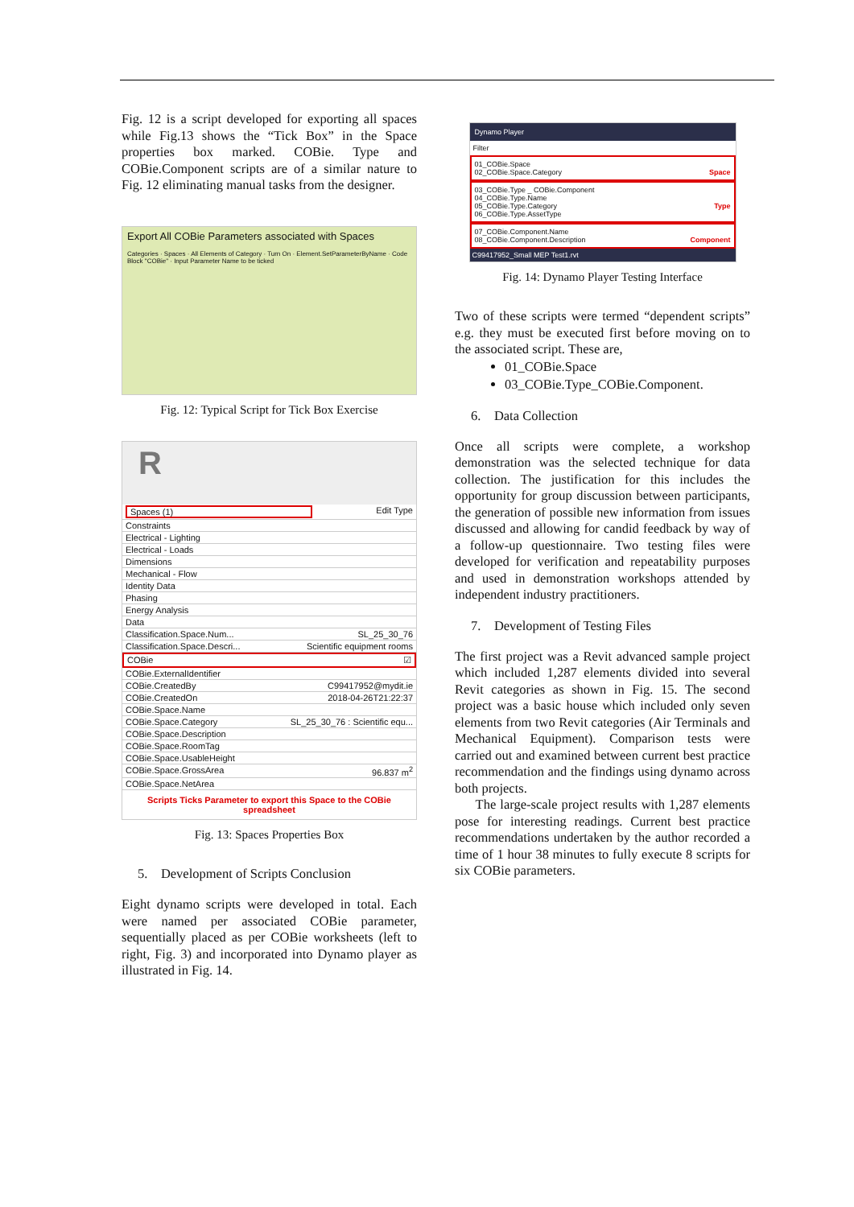Fig. 12 is a script developed for exporting all spaces while Fig.13 shows the “Tick Box” in the Space properties box marked. COBie. Type and COBie.Component scripts are of a similar nature to Fig. 12 eliminating manual tasks from the designer.
Export All COBie Parameters associated with Spaces
Categories · Spaces · All Elements of Category · Turn On · Element.SetParameterByName · Code Block "COBie" · Input Parameter Name to be ticked
Fig. 12: Typical Script for Tick Box Exercise
R
Spaces (1) Edit Type
Constraints
Electrical - Lighting
Electrical - Loads
Dimensions
Mechanical - Flow
Identity Data
Phasing
Energy Analysis
Data
Classification.Space.Num... SL_25_30_76
Classification.Space.Descri... Scientific equipment rooms
COBie ☑
COBie.ExternalIdentifier
COBie.CreatedBy C99417952@mydit.ie
COBie.CreatedOn 2018-04-26T21:22:37
COBie.Space.Name
COBie.Space.Category SL_25_30_76 : Scientific equ...
COBie.Space.Description
COBie.Space.RoomTag
COBie.Space.UsableHeight
COBie.Space.GrossArea 96.837 m<sup>2</sup>
COBie.Space.NetArea
Scripts Ticks Parameter to export this Space to the COBie spreadsheet
Fig. 13: Spaces Properties Box
5. Development of Scripts Conclusion
Eight dynamo scripts were developed in total. Each were named per associated COBie parameter, sequentially placed as per COBie worksheets (left to right, Fig. 3) and incorporated into Dynamo player as illustrated in Fig. 14.
Dynamo Player
Filter
01_COBie.Space
02_COBie.Space.Category Space
03_COBie.Type _ COBie.Component
04_COBie.Type.Name
05_COBie.Type.Category Type
06_COBie.Type.AssetType
07_COBie.Component.Name
08_COBie.Component.Description Component
C99417952_Small MEP Test1.rvt
Fig. 14: Dynamo Player Testing Interface
Two of these scripts were termed “dependent scripts” e.g. they must be executed first before moving on to the associated script. These are,
01_COBie.Space
03_COBie.Type_COBie.Component.
6. Data Collection
Once all scripts were complete, a workshop demonstration was the selected technique for data collection. The justification for this includes the opportunity for group discussion between participants, the generation of possible new information from issues discussed and allowing for candid feedback by way of a follow-up questionnaire. Two testing files were developed for verification and repeatability purposes and used in demonstration workshops attended by independent industry practitioners.
7. Development of Testing Files
The first project was a Revit advanced sample project which included 1,287 elements divided into several Revit categories as shown in Fig. 15. The second project was a basic house which included only seven elements from two Revit categories (Air Terminals and Mechanical Equipment). Comparison tests were carried out and examined between current best practice recommendation and the findings using dynamo across both projects.
The large-scale project results with 1,287 elements pose for interesting readings. Current best practice recommendations undertaken by the author recorded a time of 1 hour 38 minutes to fully execute 8 scripts for six COBie parameters.